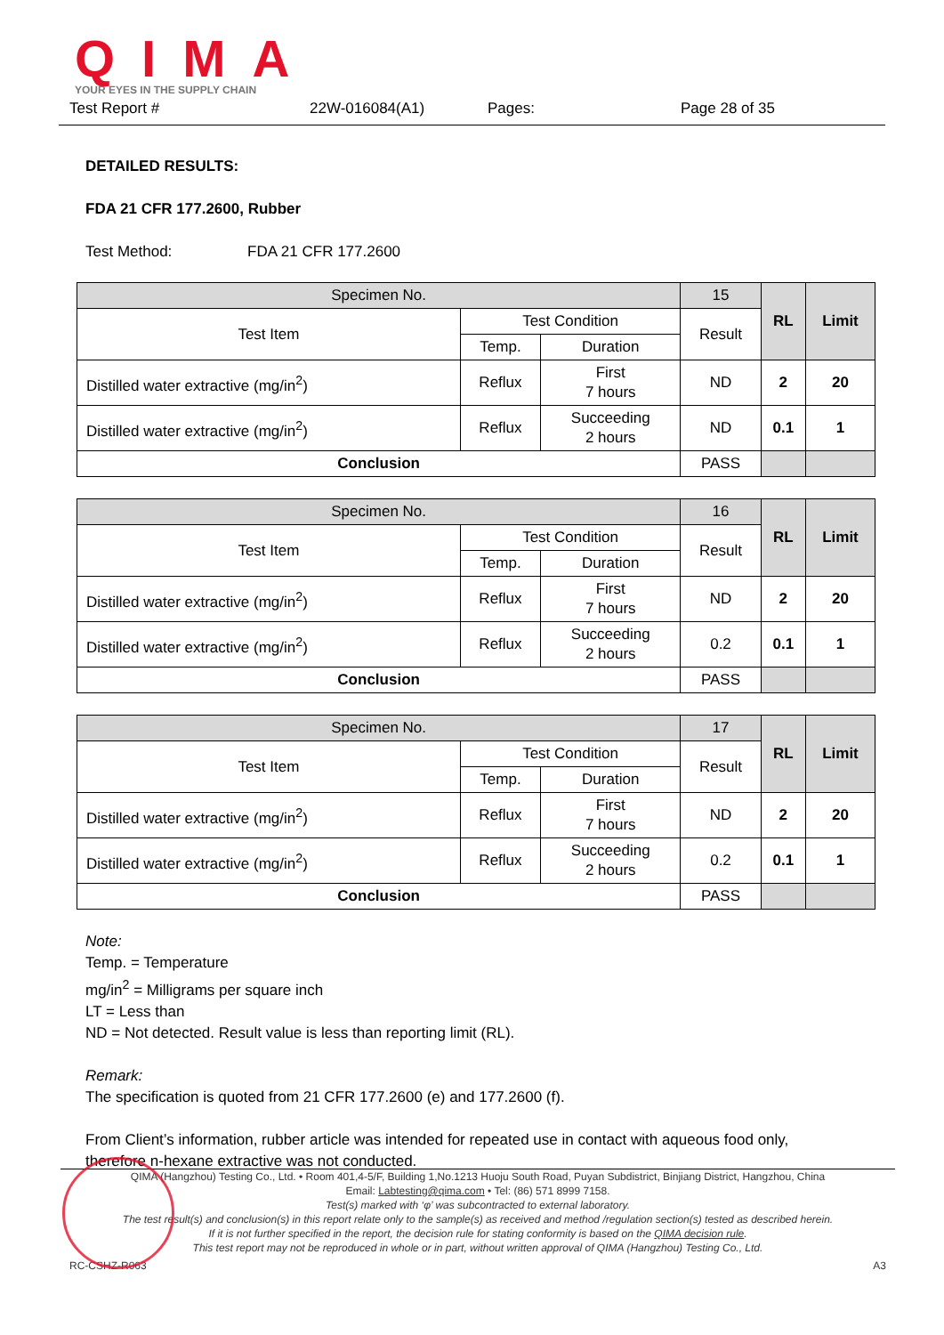QIMA
YOUR EYES IN THE SUPPLY CHAIN
Test Report # 22W-016084(A1) Pages: Page 28 of 35
DETAILED RESULTS:
FDA 21 CFR 177.2600, Rubber
Test Method: FDA 21 CFR 177.2600
| Specimen No. | | | 15 | RL | Limit |
| Test Item | Test Condition | | Result | | |
| | Temp. | Duration | | | |
| Distilled water extractive (mg/in<sup>2</sup>) | Reflux | First 7 hours | ND | 2 | 20 |
| Distilled water extractive (mg/in<sup>2</sup>) | Reflux | Succeeding 2 hours | ND | 0.1 | 1 |
| Conclusion | | | PASS | | |
| Specimen No. | | | 16 | RL | Limit |
| Test Item | Test Condition | | Result | | |
| | Temp. | Duration | | | |
| Distilled water extractive (mg/in<sup>2</sup>) | Reflux | First 7 hours | ND | 2 | 20 |
| Distilled water extractive (mg/in<sup>2</sup>) | Reflux | Succeeding 2 hours | 0.2 | 0.1 | 1 |
| Conclusion | | | PASS | | |
| Specimen No. | | | 17 | RL | Limit |
| Test Item | Test Condition | | Result | | |
| | Temp. | Duration | | | |
| Distilled water extractive (mg/in<sup>2</sup>) | Reflux | First 7 hours | ND | 2 | 20 |
| Distilled water extractive (mg/in<sup>2</sup>) | Reflux | Succeeding 2 hours | 0.2 | 0.1 | 1 |
| Conclusion | | | PASS | | |
Note:
Temp. = Temperature
mg/in<sup>2</sup> = Milligrams per square inch
LT = Less than
ND = Not detected. Result value is less than reporting limit (RL).
Remark:
The specification is quoted from 21 CFR 177.2600 (e) and 177.2600 (f).
From Client’s information, rubber article was intended for repeated use in contact with aqueous food only,
therefore n-hexane extractive was not conducted.
QIMA (Hangzhou) Testing Co., Ltd. • Room 401,4-5/F, Building 1,No.1213 Huoju South Road, Puyan Subdistrict, Binjiang District, Hangzhou, China
Email: Labtesting@qima.com • Tel: (86) 571 8999 7158.
Test(s) marked with ‘φ’ was subcontracted to external laboratory.
The test result(s) and conclusion(s) in this report relate only to the sample(s) as received and method /regulation section(s) tested as described herein.
If it is not further specified in the report, the decision rule for stating conformity is based on the QIMA decision rule.
This test report may not be reproduced in whole or in part, without written approval of QIMA (Hangzhou) Testing Co., Ltd.
RC-CSHZ-R063 A3